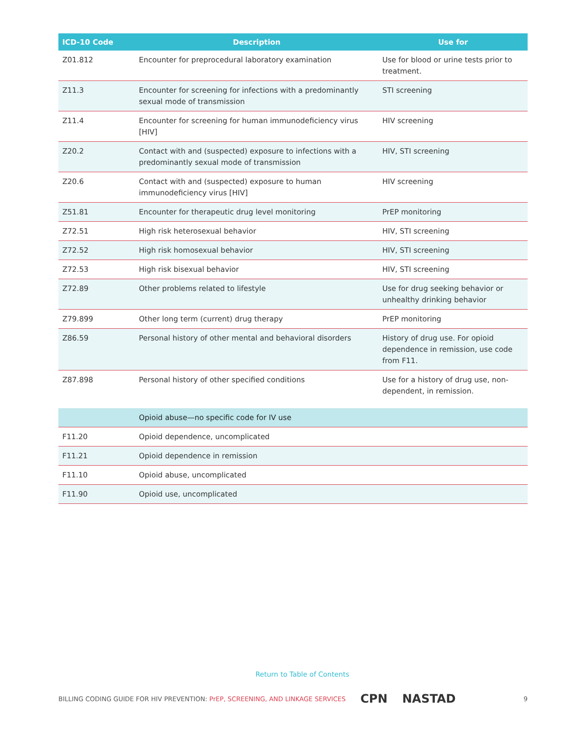| ICD-10 Code | Description | Use for |
| --- | --- | --- |
| Z01.812 | Encounter for preprocedural laboratory examination | Use for blood or urine tests prior to treatment. |
| Z11.3 | Encounter for screening for infections with a predominantly sexual mode of transmission | STI screening |
| Z11.4 | Encounter for screening for human immunodeficiency virus [HIV] | HIV screening |
| Z20.2 | Contact with and (suspected) exposure to infections with a predominantly sexual mode of transmission | HIV, STI screening |
| Z20.6 | Contact with and (suspected) exposure to human immunodeficiency virus [HIV] | HIV screening |
| Z51.81 | Encounter for therapeutic drug level monitoring | PrEP monitoring |
| Z72.51 | High risk heterosexual behavior | HIV, STI screening |
| Z72.52 | High risk homosexual behavior | HIV, STI screening |
| Z72.53 | High risk bisexual behavior | HIV, STI screening |
| Z72.89 | Other problems related to lifestyle | Use for drug seeking behavior or unhealthy drinking behavior |
| Z79.899 | Other long term (current) drug therapy | PrEP monitoring |
| Z86.59 | Personal history of other mental and behavioral disorders | History of drug use. For opioid dependence in remission, use code from F11. |
| Z87.898 | Personal history of other specified conditions | Use for a history of drug use, non-dependent, in remission. |
| | Opioid abuse—no specific code for IV use | |
| F11.20 | Opioid dependence, uncomplicated | |
| F11.21 | Opioid dependence in remission | |
| F11.10 | Opioid abuse, uncomplicated | |
| F11.90 | Opioid use, uncomplicated | |
Return to Table of Contents
BILLING CODING GUIDE FOR HIV PREVENTION: PrEP, SCREENING, AND LINKAGE SERVICES CPN NASTAD 9